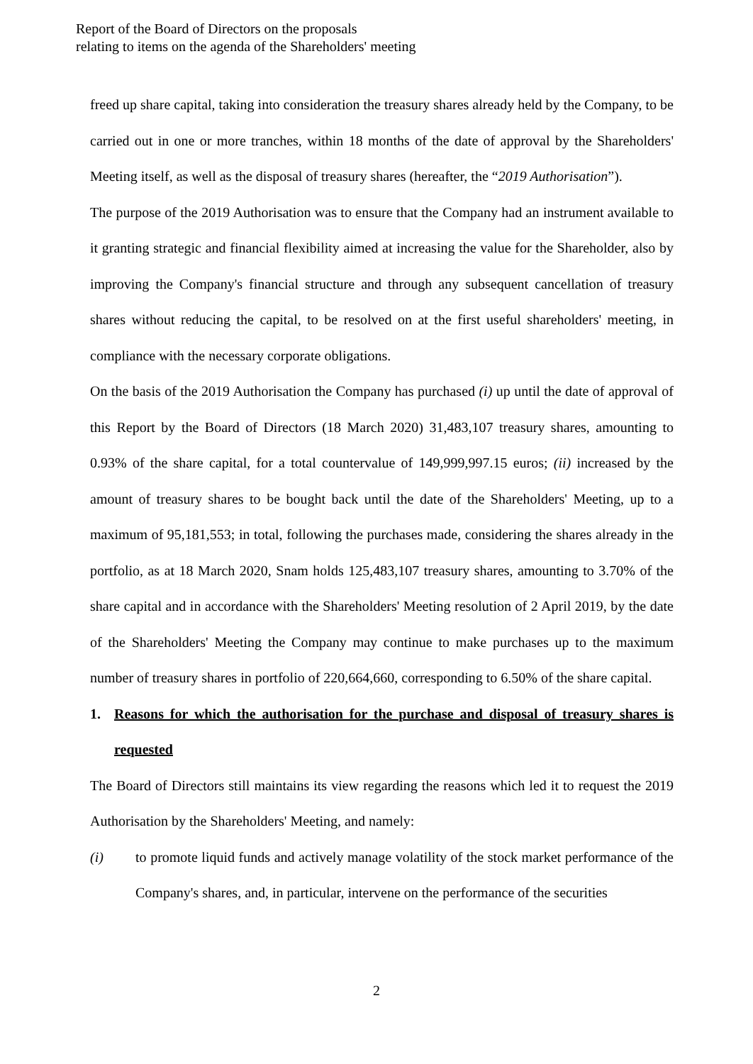Report of the Board of Directors on the proposals
relating to items on the agenda of the Shareholders' meeting
freed up share capital, taking into consideration the treasury shares already held by the Company, to be carried out in one or more tranches, within 18 months of the date of approval by the Shareholders' Meeting itself, as well as the disposal of treasury shares (hereafter, the “2019 Authorisation”).
The purpose of the 2019 Authorisation was to ensure that the Company had an instrument available to it granting strategic and financial flexibility aimed at increasing the value for the Shareholder, also by improving the Company's financial structure and through any subsequent cancellation of treasury shares without reducing the capital, to be resolved on at the first useful shareholders' meeting, in compliance with the necessary corporate obligations.
On the basis of the 2019 Authorisation the Company has purchased (i) up until the date of approval of this Report by the Board of Directors (18 March 2020) 31,483,107 treasury shares, amounting to 0.93% of the share capital, for a total countervalue of 149,999,997.15 euros; (ii) increased by the amount of treasury shares to be bought back until the date of the Shareholders' Meeting, up to a maximum of 95,181,553; in total, following the purchases made, considering the shares already in the portfolio, as at 18 March 2020, Snam holds 125,483,107 treasury shares, amounting to 3.70% of the share capital and in accordance with the Shareholders' Meeting resolution of 2 April 2019, by the date of the Shareholders' Meeting the Company may continue to make purchases up to the maximum number of treasury shares in portfolio of 220,664,660, corresponding to 6.50% of the share capital.
1. Reasons for which the authorisation for the purchase and disposal of treasury shares is requested
The Board of Directors still maintains its view regarding the reasons which led it to request the 2019 Authorisation by the Shareholders' Meeting, and namely:
(i) to promote liquid funds and actively manage volatility of the stock market performance of the Company's shares, and, in particular, intervene on the performance of the securities
2